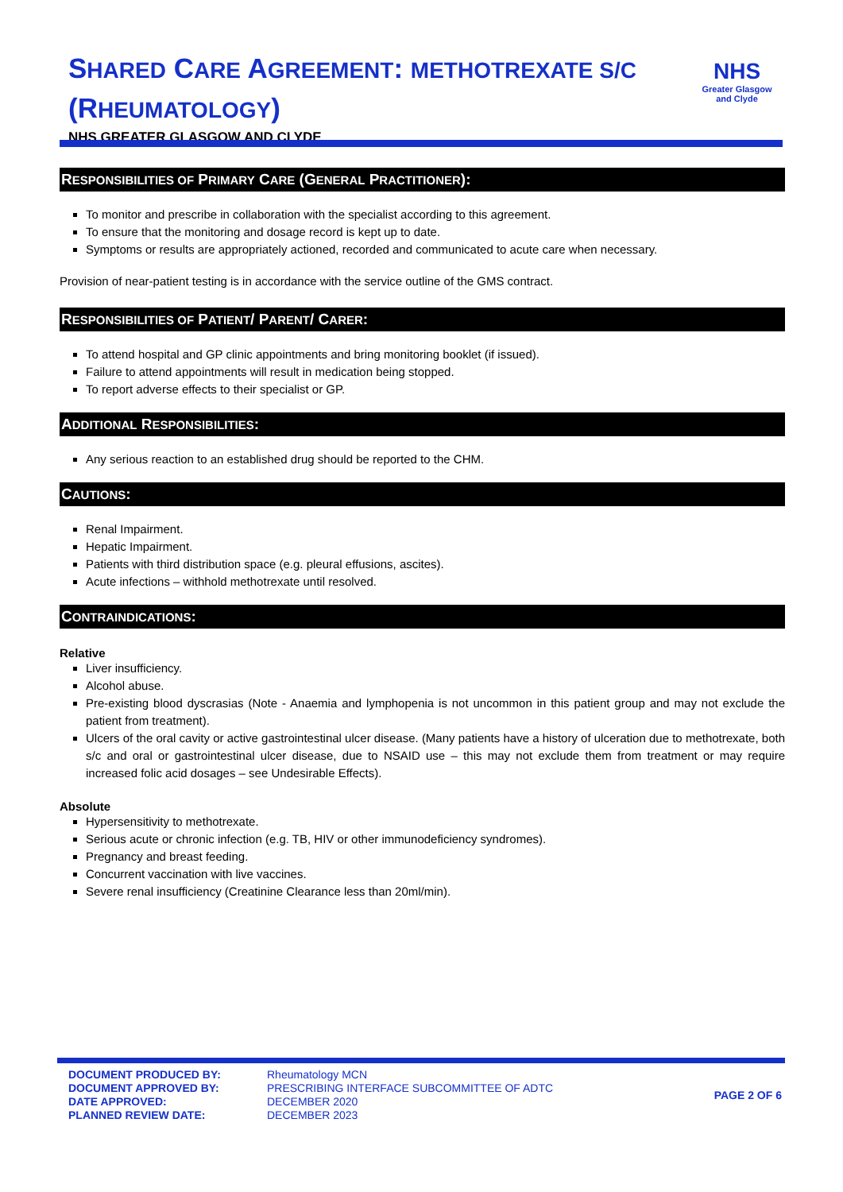SHARED CARE AGREEMENT: METHOTREXATE S/C (RHEUMATOLOGY)
NHS GREATER GLASGOW AND CLYDE
NHS
Greater Glasgow
and Clyde
RESPONSIBILITIES OF PRIMARY CARE (GENERAL PRACTITIONER):
To monitor and prescribe in collaboration with the specialist according to this agreement.
To ensure that the monitoring and dosage record is kept up to date.
Symptoms or results are appropriately actioned, recorded and communicated to acute care when necessary.
Provision of near-patient testing is in accordance with the service outline of the GMS contract.
RESPONSIBILITIES OF PATIENT/ PARENT/ CARER:
To attend hospital and GP clinic appointments and bring monitoring booklet (if issued).
Failure to attend appointments will result in medication being stopped.
To report adverse effects to their specialist or GP.
ADDITIONAL RESPONSIBILITIES:
Any serious reaction to an established drug should be reported to the CHM.
CAUTIONS:
Renal Impairment.
Hepatic Impairment.
Patients with third distribution space (e.g. pleural effusions, ascites).
Acute infections – withhold methotrexate until resolved.
CONTRAINDICATIONS:
Relative
Liver insufficiency.
Alcohol abuse.
Pre-existing blood dyscrasias (Note - Anaemia and lymphopenia is not uncommon in this patient group and may not exclude the patient from treatment).
Ulcers of the oral cavity or active gastrointestinal ulcer disease. (Many patients have a history of ulceration due to methotrexate, both s/c and oral or gastrointestinal ulcer disease, due to NSAID use – this may not exclude them from treatment or may require increased folic acid dosages – see Undesirable Effects).
Absolute
Hypersensitivity to methotrexate.
Serious acute or chronic infection (e.g. TB, HIV or other immunodeficiency syndromes).
Pregnancy and breast feeding.
Concurrent vaccination with live vaccines.
Severe renal insufficiency (Creatinine Clearance less than 20ml/min).
DOCUMENT PRODUCED BY:
DOCUMENT APPROVED BY:
DATE APPROVED:
PLANNED REVIEW DATE:
Rheumatology MCN
PRESCRIBING INTERFACE SUBCOMMITTEE OF ADTC
DECEMBER 2020
DECEMBER 2023
PAGE 2 OF 6